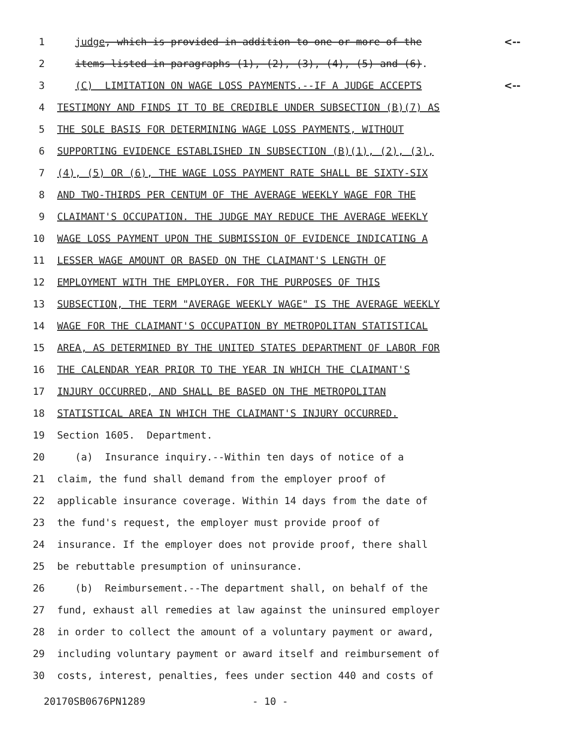1 judge, which is provided in addition to one or more of the <--
2 items listed in paragraphs (1), (2), (3), (4), (5) and (6).
3 (C) LIMITATION ON WAGE LOSS PAYMENTS.--IF A JUDGE ACCEPTS <--
4 TESTIMONY AND FINDS IT TO BE CREDIBLE UNDER SUBSECTION (B)(7) AS
5 THE SOLE BASIS FOR DETERMINING WAGE LOSS PAYMENTS, WITHOUT
6 SUPPORTING EVIDENCE ESTABLISHED IN SUBSECTION (B)(1), (2), (3),
7 (4), (5) OR (6), THE WAGE LOSS PAYMENT RATE SHALL BE SIXTY-SIX
8 AND TWO-THIRDS PER CENTUM OF THE AVERAGE WEEKLY WAGE FOR THE
9 CLAIMANT'S OCCUPATION. THE JUDGE MAY REDUCE THE AVERAGE WEEKLY
10 WAGE LOSS PAYMENT UPON THE SUBMISSION OF EVIDENCE INDICATING A
11 LESSER WAGE AMOUNT OR BASED ON THE CLAIMANT'S LENGTH OF
12 EMPLOYMENT WITH THE EMPLOYER. FOR THE PURPOSES OF THIS
13 SUBSECTION, THE TERM "AVERAGE WEEKLY WAGE" IS THE AVERAGE WEEKLY
14 WAGE FOR THE CLAIMANT'S OCCUPATION BY METROPOLITAN STATISTICAL
15 AREA, AS DETERMINED BY THE UNITED STATES DEPARTMENT OF LABOR FOR
16 THE CALENDAR YEAR PRIOR TO THE YEAR IN WHICH THE CLAIMANT'S
17 INJURY OCCURRED, AND SHALL BE BASED ON THE METROPOLITAN
18 STATISTICAL AREA IN WHICH THE CLAIMANT'S INJURY OCCURRED.
19 Section 1605. Department.
20 (a) Insurance inquiry.--Within ten days of notice of a
21 claim, the fund shall demand from the employer proof of
22 applicable insurance coverage. Within 14 days from the date of
23 the fund's request, the employer must provide proof of
24 insurance. If the employer does not provide proof, there shall
25 be rebuttable presumption of uninsurance.
26 (b) Reimbursement.--The department shall, on behalf of the
27 fund, exhaust all remedies at law against the uninsured employer
28 in order to collect the amount of a voluntary payment or award,
29 including voluntary payment or award itself and reimbursement of
30 costs, interest, penalties, fees under section 440 and costs of
20170SB0676PN1289 - 10 -